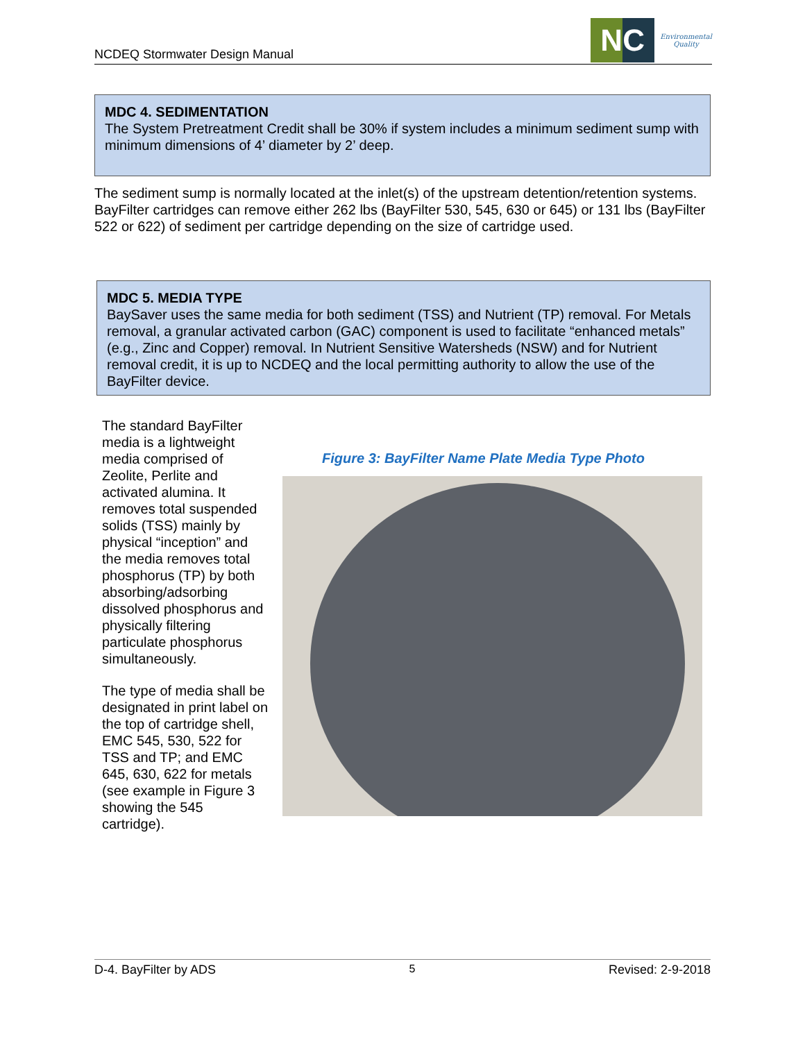NCDEQ Stormwater Design Manual
NC
Environmental
Quality
MDC 4. SEDIMENTATION
The System Pretreatment Credit shall be 30% if system includes a minimum sediment sump with minimum dimensions of 4’ diameter by 2’ deep.
The sediment sump is normally located at the inlet(s) of the upstream detention/retention systems. BayFilter cartridges can remove either 262 lbs (BayFilter 530, 545, 630 or 645) or 131 lbs (BayFilter 522 or 622) of sediment per cartridge depending on the size of cartridge used.
MDC 5. MEDIA TYPE
BaySaver uses the same media for both sediment (TSS) and Nutrient (TP) removal. For Metals removal, a granular activated carbon (GAC) component is used to facilitate “enhanced metals” (e.g., Zinc and Copper) removal. In Nutrient Sensitive Watersheds (NSW) and for Nutrient removal credit, it is up to NCDEQ and the local permitting authority to allow the use of the BayFilter device.
The standard BayFilter media is a lightweight media comprised of Zeolite, Perlite and activated alumina. It removes total suspended solids (TSS) mainly by physical “inception” and the media removes total phosphorus (TP) by both absorbing/adsorbing dissolved phosphorus and physically filtering particulate phosphorus simultaneously.
The type of media shall be designated in print label on the top of cartridge shell, EMC 545, 530, 522 for TSS and TP; and EMC 645, 630, 622 for metals (see example in Figure 3 showing the 545 cartridge).
Figure 3: BayFilter Name Plate Media Type Photo
D-4. BayFilter by ADS 5 Revised: 2-9-2018